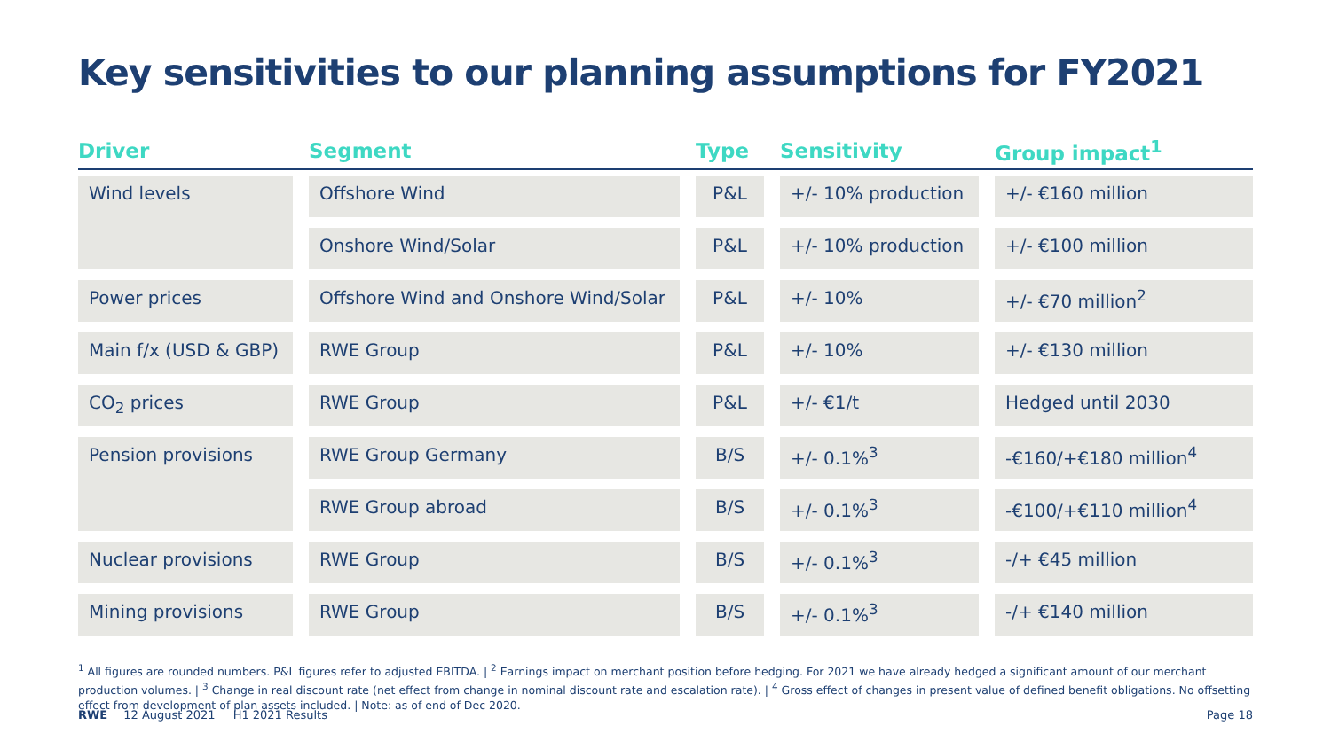Key sensitivities to our planning assumptions for FY2021
| Driver | Segment | Type | Sensitivity | Group impact<sup>1</sup> |
| --- | --- | --- | --- | --- |
| Wind levels | Offshore Wind | P&L | +/- 10% production | +/- €160 million |
| | Onshore Wind/Solar | P&L | +/- 10% production | +/- €100 million |
| Power prices | Offshore Wind and Onshore Wind/Solar | P&L | +/- 10% | +/- €70 million<sup>2</sup> |
| Main f/x (USD & GBP) | RWE Group | P&L | +/- 10% | +/- €130 million |
| CO<sub>2</sub> prices | RWE Group | P&L | +/- €1/t | Hedged until 2030 |
| Pension provisions | RWE Group Germany | B/S | +/- 0.1%<sup>3</sup> | -€160/+€180 million<sup>4</sup> |
| | RWE Group abroad | B/S | +/- 0.1%<sup>3</sup> | -€100/+€110 million<sup>4</sup> |
| Nuclear provisions | RWE Group | B/S | +/- 0.1%<sup>3</sup> | -/+ €45 million |
| Mining provisions | RWE Group | B/S | +/- 0.1%<sup>3</sup> | -/+ €140 million |
<sup>1</sup> All figures are rounded numbers. P&L figures refer to adjusted EBITDA. | <sup>2</sup> Earnings impact on merchant position before hedging. For 2021 we have already hedged a significant amount of our merchant production volumes. | <sup>3</sup> Change in real discount rate (net effect from change in nominal discount rate and escalation rate). | <sup>4</sup> Gross effect of changes in present value of defined benefit obligations. No offsetting effect from development of plan assets included. | Note: as of end of Dec 2020.
RWE 12 August 2021 H1 2021 Results Page 18